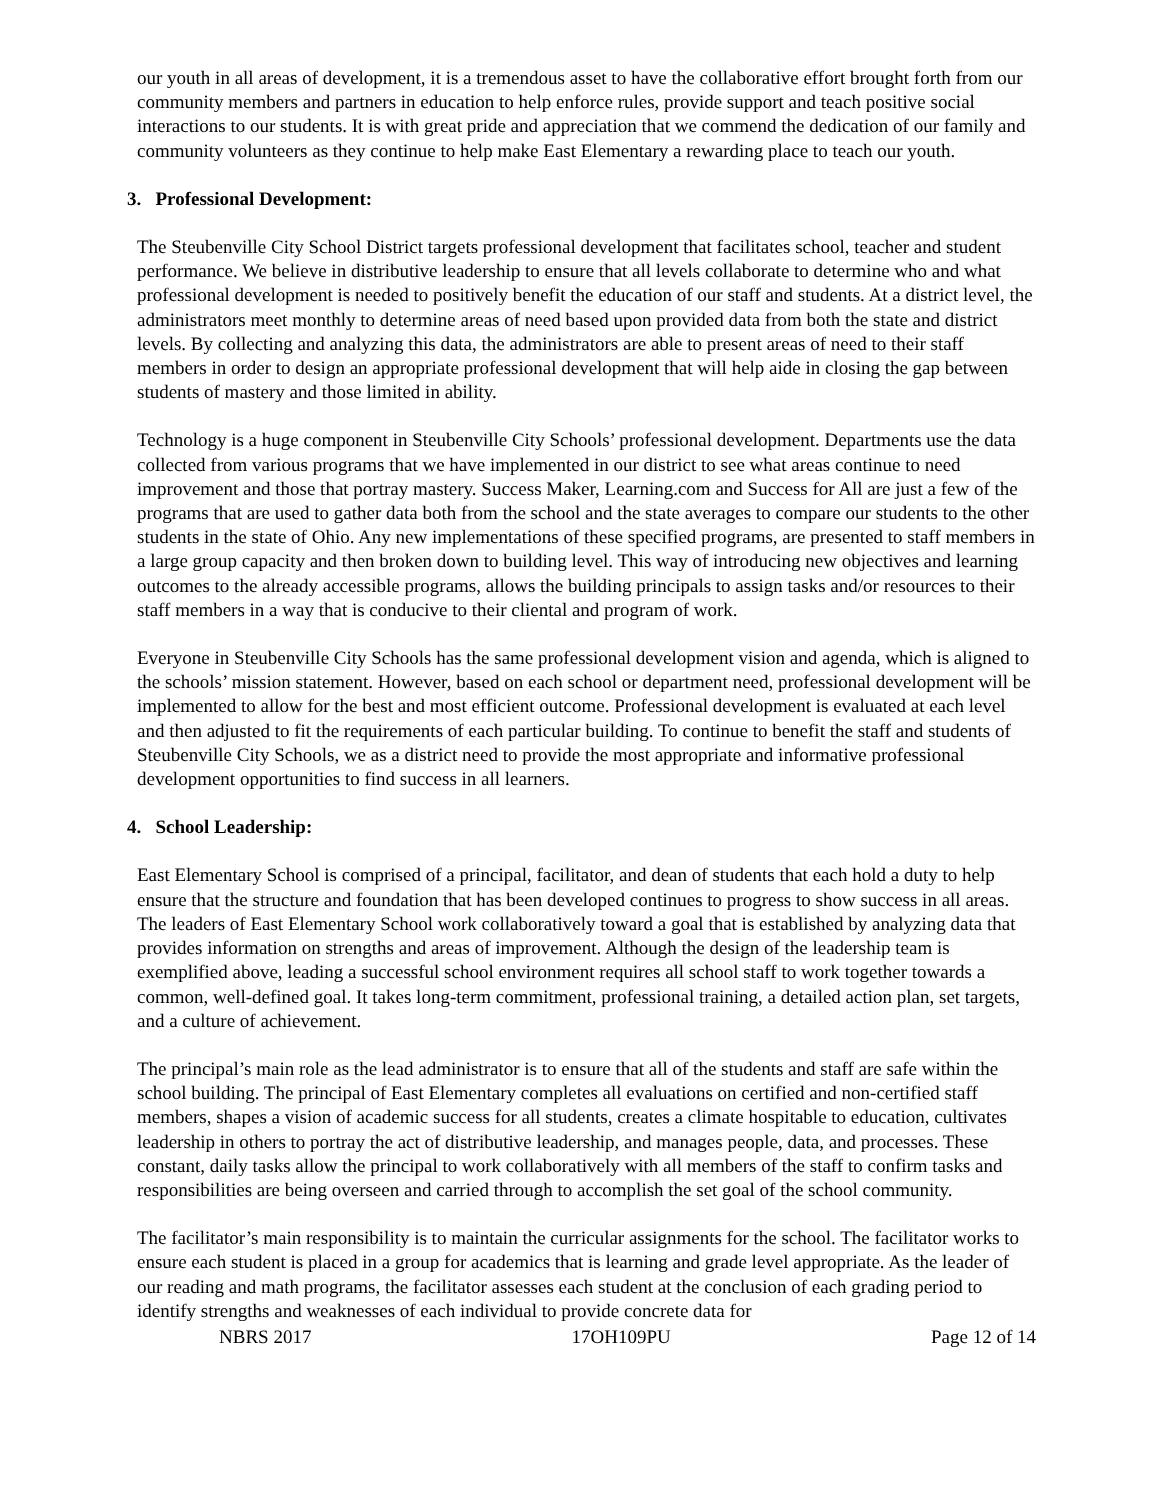our youth in all areas of development, it is a tremendous asset to have the collaborative effort brought forth from our community members and partners in education to help enforce rules, provide support and teach positive social interactions to our students. It is with great pride and appreciation that we commend the dedication of our family and community volunteers as they continue to help make East Elementary a rewarding place to teach our youth.
3. Professional Development:
The Steubenville City School District targets professional development that facilitates school, teacher and student performance. We believe in distributive leadership to ensure that all levels collaborate to determine who and what professional development is needed to positively benefit the education of our staff and students. At a district level, the administrators meet monthly to determine areas of need based upon provided data from both the state and district levels. By collecting and analyzing this data, the administrators are able to present areas of need to their staff members in order to design an appropriate professional development that will help aide in closing the gap between students of mastery and those limited in ability.
Technology is a huge component in Steubenville City Schools’ professional development. Departments use the data collected from various programs that we have implemented in our district to see what areas continue to need improvement and those that portray mastery. Success Maker, Learning.com and Success for All are just a few of the programs that are used to gather data both from the school and the state averages to compare our students to the other students in the state of Ohio. Any new implementations of these specified programs, are presented to staff members in a large group capacity and then broken down to building level. This way of introducing new objectives and learning outcomes to the already accessible programs, allows the building principals to assign tasks and/or resources to their staff members in a way that is conducive to their cliental and program of work.
Everyone in Steubenville City Schools has the same professional development vision and agenda, which is aligned to the schools’ mission statement. However, based on each school or department need, professional development will be implemented to allow for the best and most efficient outcome. Professional development is evaluated at each level and then adjusted to fit the requirements of each particular building. To continue to benefit the staff and students of Steubenville City Schools, we as a district need to provide the most appropriate and informative professional development opportunities to find success in all learners.
4. School Leadership:
East Elementary School is comprised of a principal, facilitator, and dean of students that each hold a duty to help ensure that the structure and foundation that has been developed continues to progress to show success in all areas. The leaders of East Elementary School work collaboratively toward a goal that is established by analyzing data that provides information on strengths and areas of improvement. Although the design of the leadership team is exemplified above, leading a successful school environment requires all school staff to work together towards a common, well-defined goal. It takes long-term commitment, professional training, a detailed action plan, set targets, and a culture of achievement.
The principal’s main role as the lead administrator is to ensure that all of the students and staff are safe within the school building. The principal of East Elementary completes all evaluations on certified and non-certified staff members, shapes a vision of academic success for all students, creates a climate hospitable to education, cultivates leadership in others to portray the act of distributive leadership, and manages people, data, and processes. These constant, daily tasks allow the principal to work collaboratively with all members of the staff to confirm tasks and responsibilities are being overseen and carried through to accomplish the set goal of the school community.
The facilitator’s main responsibility is to maintain the curricular assignments for the school. The facilitator works to ensure each student is placed in a group for academics that is learning and grade level appropriate. As the leader of our reading and math programs, the facilitator assesses each student at the conclusion of each grading period to identify strengths and weaknesses of each individual to provide concrete data for
NBRS 2017 17OH109PU Page 12 of 14